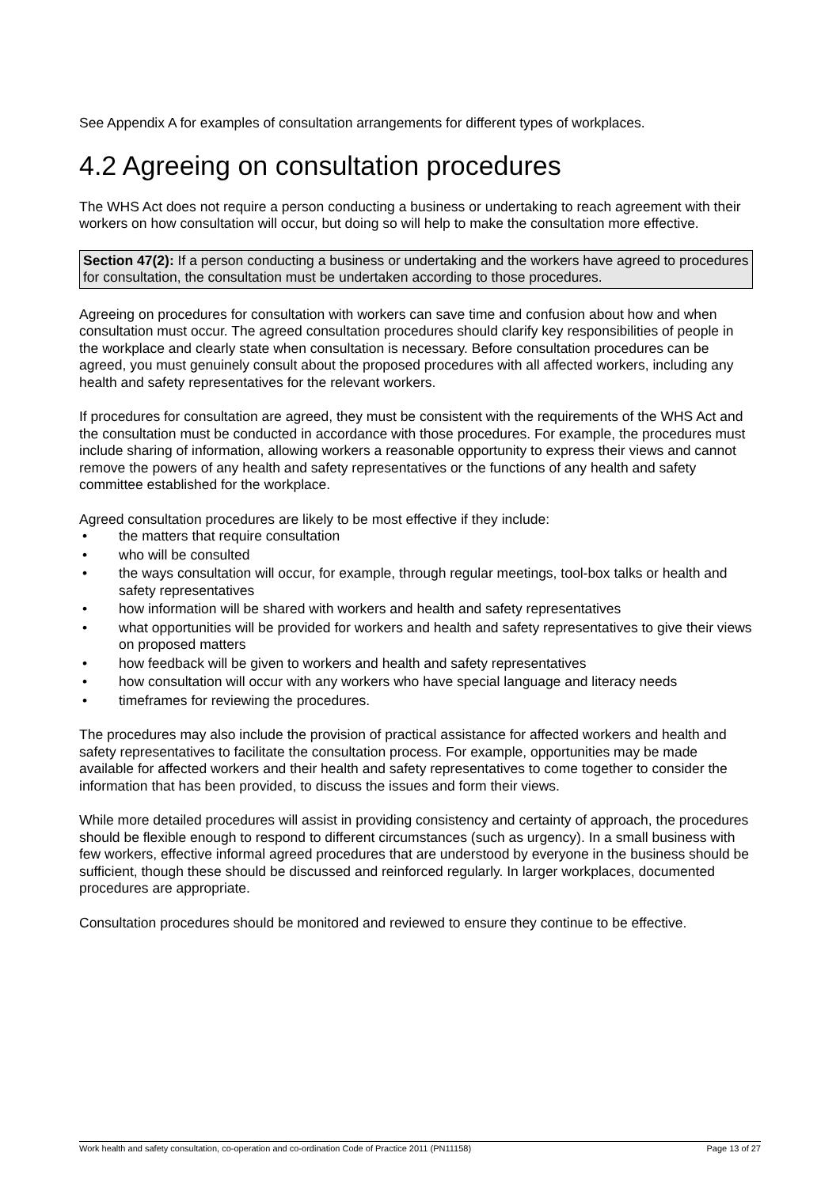See Appendix A for examples of consultation arrangements for different types of workplaces.
4.2 Agreeing on consultation procedures
The WHS Act does not require a person conducting a business or undertaking to reach agreement with their workers on how consultation will occur, but doing so will help to make the consultation more effective.
Section 47(2): If a person conducting a business or undertaking and the workers have agreed to procedures for consultation, the consultation must be undertaken according to those procedures.
Agreeing on procedures for consultation with workers can save time and confusion about how and when consultation must occur. The agreed consultation procedures should clarify key responsibilities of people in the workplace and clearly state when consultation is necessary. Before consultation procedures can be agreed, you must genuinely consult about the proposed procedures with all affected workers, including any health and safety representatives for the relevant workers.
If procedures for consultation are agreed, they must be consistent with the requirements of the WHS Act and the consultation must be conducted in accordance with those procedures. For example, the procedures must include sharing of information, allowing workers a reasonable opportunity to express their views and cannot remove the powers of any health and safety representatives or the functions of any health and safety committee established for the workplace.
Agreed consultation procedures are likely to be most effective if they include:
• the matters that require consultation
• who will be consulted
• the ways consultation will occur, for example, through regular meetings, tool-box talks or health and safety representatives
• how information will be shared with workers and health and safety representatives
• what opportunities will be provided for workers and health and safety representatives to give their views on proposed matters
• how feedback will be given to workers and health and safety representatives
• how consultation will occur with any workers who have special language and literacy needs
• timeframes for reviewing the procedures.
The procedures may also include the provision of practical assistance for affected workers and health and safety representatives to facilitate the consultation process. For example, opportunities may be made available for affected workers and their health and safety representatives to come together to consider the information that has been provided, to discuss the issues and form their views.
While more detailed procedures will assist in providing consistency and certainty of approach, the procedures should be flexible enough to respond to different circumstances (such as urgency). In a small business with few workers, effective informal agreed procedures that are understood by everyone in the business should be sufficient, though these should be discussed and reinforced regularly. In larger workplaces, documented procedures are appropriate.
Consultation procedures should be monitored and reviewed to ensure they continue to be effective.
Work health and safety consultation, co-operation and co-ordination Code of Practice 2011 (PN11158) Page 13 of 27